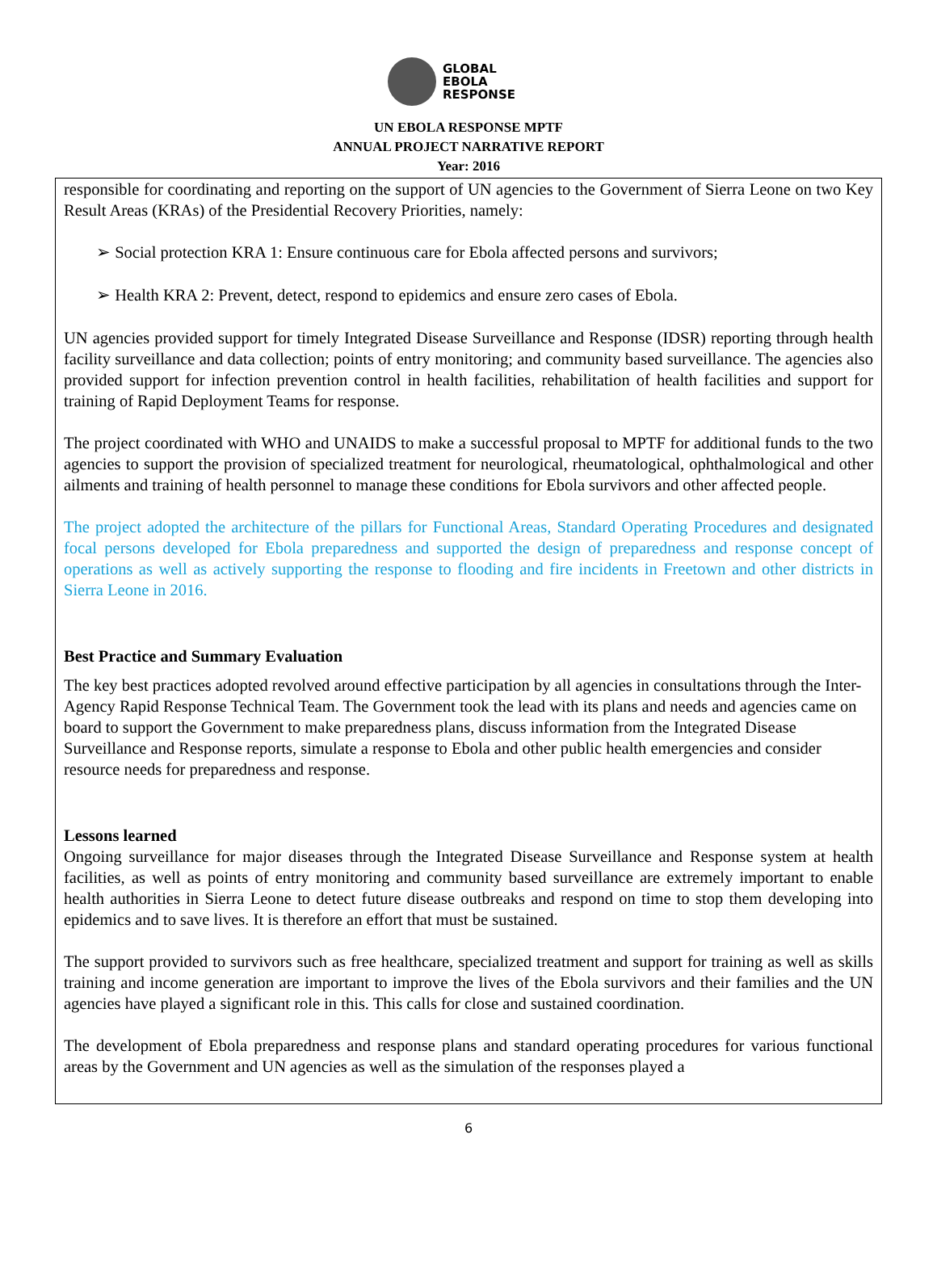GLOBAL
EBOLA
RESPONSE
UN EBOLA RESPONSE MPTF
ANNUAL PROJECT NARRATIVE REPORT
Year: 2016
responsible for coordinating and reporting on the support of UN agencies to the Government of Sierra Leone on two Key Result Areas (KRAs) of the Presidential Recovery Priorities, namely:
➢ Social protection KRA 1: Ensure continuous care for Ebola affected persons and survivors;
➢ Health KRA 2: Prevent, detect, respond to epidemics and ensure zero cases of Ebola.
UN agencies provided support for timely Integrated Disease Surveillance and Response (IDSR) reporting through health facility surveillance and data collection; points of entry monitoring; and community based surveillance. The agencies also provided support for infection prevention control in health facilities, rehabilitation of health facilities and support for training of Rapid Deployment Teams for response.
The project coordinated with WHO and UNAIDS to make a successful proposal to MPTF for additional funds to the two agencies to support the provision of specialized treatment for neurological, rheumatological, ophthalmological and other ailments and training of health personnel to manage these conditions for Ebola survivors and other affected people.
The project adopted the architecture of the pillars for Functional Areas, Standard Operating Procedures and designated focal persons developed for Ebola preparedness and supported the design of preparedness and response concept of operations as well as actively supporting the response to flooding and fire incidents in Freetown and other districts in Sierra Leone in 2016.
Best Practice and Summary Evaluation
The key best practices adopted revolved around effective participation by all agencies in consultations through the Inter-Agency Rapid Response Technical Team. The Government took the lead with its plans and needs and agencies came on board to support the Government to make preparedness plans, discuss information from the Integrated Disease Surveillance and Response reports, simulate a response to Ebola and other public health emergencies and consider resource needs for preparedness and response.
Lessons learned
Ongoing surveillance for major diseases through the Integrated Disease Surveillance and Response system at health facilities, as well as points of entry monitoring and community based surveillance are extremely important to enable health authorities in Sierra Leone to detect future disease outbreaks and respond on time to stop them developing into epidemics and to save lives. It is therefore an effort that must be sustained.
The support provided to survivors such as free healthcare, specialized treatment and support for training as well as skills training and income generation are important to improve the lives of the Ebola survivors and their families and the UN agencies have played a significant role in this. This calls for close and sustained coordination.
The development of Ebola preparedness and response plans and standard operating procedures for various functional areas by the Government and UN agencies as well as the simulation of the responses played a
6